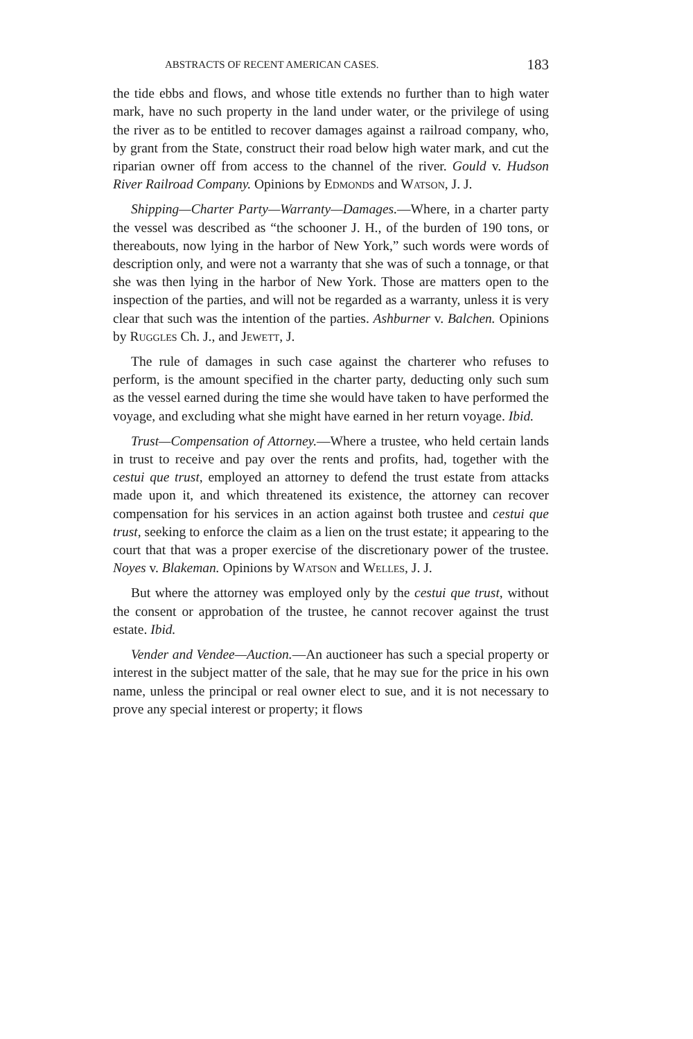ABSTRACTS OF RECENT AMERICAN CASES. 183
the tide ebbs and flows, and whose title extends no further than to high water mark, have no such property in the land under water, or the privilege of using the river as to be entitled to recover damages against a railroad company, who, by grant from the State, construct their road below high water mark, and cut the riparian owner off from access to the channel of the river. Gould v. Hudson River Railroad Company. Opinions by Edmonds and Watson, J. J.
Shipping—Charter Party—Warranty—Damages.—Where, in a charter party the vessel was described as “the schooner J. H., of the burden of 190 tons, or thereabouts, now lying in the harbor of New York,” such words were words of description only, and were not a warranty that she was of such a tonnage, or that she was then lying in the harbor of New York. Those are matters open to the inspection of the parties, and will not be regarded as a warranty, unless it is very clear that such was the intention of the parties. Ashburner v. Balchen. Opinions by Ruggles Ch. J., and Jewett, J.
The rule of damages in such case against the charterer who refuses to perform, is the amount specified in the charter party, deducting only such sum as the vessel earned during the time she would have taken to have performed the voyage, and excluding what she might have earned in her return voyage. Ibid.
Trust—Compensation of Attorney.—Where a trustee, who held certain lands in trust to receive and pay over the rents and profits, had, together with the cestui que trust, employed an attorney to defend the trust estate from attacks made upon it, and which threatened its existence, the attorney can recover compensation for his services in an action against both trustee and cestui que trust, seeking to enforce the claim as a lien on the trust estate; it appearing to the court that that was a proper exercise of the discretionary power of the trustee. Noyes v. Blakeman. Opinions by Watson and Welles, J. J.
But where the attorney was employed only by the cestui que trust, without the consent or approbation of the trustee, he cannot recover against the trust estate. Ibid.
Vender and Vendee—Auction.—An auctioneer has such a special property or interest in the subject matter of the sale, that he may sue for the price in his own name, unless the principal or real owner elect to sue, and it is not necessary to prove any special interest or property; it flows